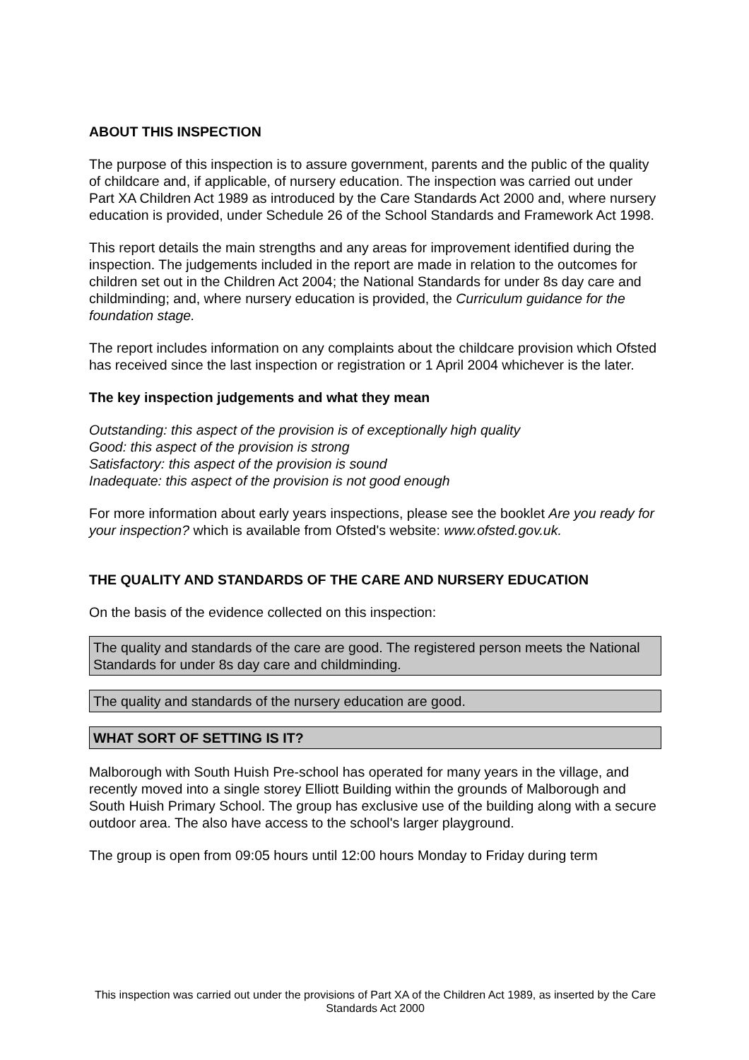ABOUT THIS INSPECTION
The purpose of this inspection is to assure government, parents and the public of the quality of childcare and, if applicable, of nursery education. The inspection was carried out under Part XA Children Act 1989 as introduced by the Care Standards Act 2000 and, where nursery education is provided, under Schedule 26 of the School Standards and Framework Act 1998.
This report details the main strengths and any areas for improvement identified during the inspection. The judgements included in the report are made in relation to the outcomes for children set out in the Children Act 2004; the National Standards for under 8s day care and childminding; and, where nursery education is provided, the Curriculum guidance for the foundation stage.
The report includes information on any complaints about the childcare provision which Ofsted has received since the last inspection or registration or 1 April 2004 whichever is the later.
The key inspection judgements and what they mean
Outstanding: this aspect of the provision is of exceptionally high quality
Good: this aspect of the provision is strong
Satisfactory: this aspect of the provision is sound
Inadequate: this aspect of the provision is not good enough
For more information about early years inspections, please see the booklet Are you ready for your inspection? which is available from Ofsted's website: www.ofsted.gov.uk.
THE QUALITY AND STANDARDS OF THE CARE AND NURSERY EDUCATION
On the basis of the evidence collected on this inspection:
The quality and standards of the care are good. The registered person meets the National Standards for under 8s day care and childminding.
The quality and standards of the nursery education are good.
WHAT SORT OF SETTING IS IT?
Malborough with South Huish Pre-school has operated for many years in the village, and recently moved into a single storey Elliott Building within the grounds of Malborough and South Huish Primary School. The group has exclusive use of the building along with a secure outdoor area. The also have access to the school's larger playground.
The group is open from 09:05 hours until 12:00 hours Monday to Friday during term
This inspection was carried out under the provisions of Part XA of the Children Act 1989, as inserted by the Care Standards Act 2000